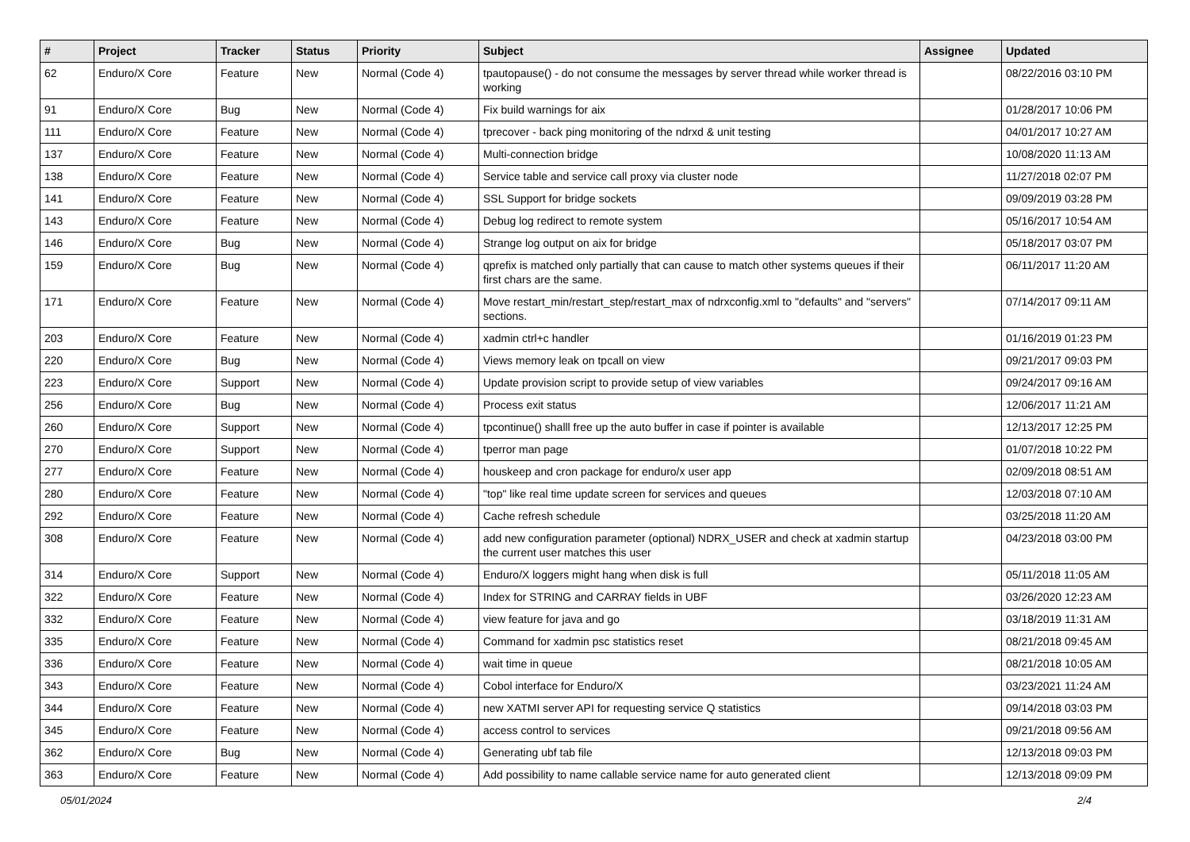| # | Project | Tracker | Status | Priority | Subject | Assignee | Updated |
| --- | --- | --- | --- | --- | --- | --- | --- |
| 62 | Enduro/X Core | Feature | New | Normal (Code 4) | tpautopause() - do not consume the messages by server thread while worker thread is working | | 08/22/2016 03:10 PM |
| 91 | Enduro/X Core | Bug | New | Normal (Code 4) | Fix build warnings for aix | | 01/28/2017 10:06 PM |
| 111 | Enduro/X Core | Feature | New | Normal (Code 4) | tprecover - back ping monitoring of the ndrxd & unit testing | | 04/01/2017 10:27 AM |
| 137 | Enduro/X Core | Feature | New | Normal (Code 4) | Multi-connection bridge | | 10/08/2020 11:13 AM |
| 138 | Enduro/X Core | Feature | New | Normal (Code 4) | Service table and service call proxy via cluster node | | 11/27/2018 02:07 PM |
| 141 | Enduro/X Core | Feature | New | Normal (Code 4) | SSL Support for bridge sockets | | 09/09/2019 03:28 PM |
| 143 | Enduro/X Core | Feature | New | Normal (Code 4) | Debug log redirect to remote system | | 05/16/2017 10:54 AM |
| 146 | Enduro/X Core | Bug | New | Normal (Code 4) | Strange log output on aix for bridge | | 05/18/2017 03:07 PM |
| 159 | Enduro/X Core | Bug | New | Normal (Code 4) | qprefix is matched only partially that can cause to match other systems queues if their first chars are the same. | | 06/11/2017 11:20 AM |
| 171 | Enduro/X Core | Feature | New | Normal (Code 4) | Move restart_min/restart_step/restart_max of ndrxconfig.xml to "defaults" and "servers" sections. | | 07/14/2017 09:11 AM |
| 203 | Enduro/X Core | Feature | New | Normal (Code 4) | xadmin ctrl+c handler | | 01/16/2019 01:23 PM |
| 220 | Enduro/X Core | Bug | New | Normal (Code 4) | Views memory leak on tpcall on view | | 09/21/2017 09:03 PM |
| 223 | Enduro/X Core | Support | New | Normal (Code 4) | Update provision script to provide setup of view variables | | 09/24/2017 09:16 AM |
| 256 | Enduro/X Core | Bug | New | Normal (Code 4) | Process exit status | | 12/06/2017 11:21 AM |
| 260 | Enduro/X Core | Support | New | Normal (Code 4) | tpcontinue() shalll free up the auto buffer in case if pointer is available | | 12/13/2017 12:25 PM |
| 270 | Enduro/X Core | Support | New | Normal (Code 4) | tperror man page | | 01/07/2018 10:22 PM |
| 277 | Enduro/X Core | Feature | New | Normal (Code 4) | houskeep and cron package for enduro/x user app | | 02/09/2018 08:51 AM |
| 280 | Enduro/X Core | Feature | New | Normal (Code 4) | "top" like real time update screen for services and queues | | 12/03/2018 07:10 AM |
| 292 | Enduro/X Core | Feature | New | Normal (Code 4) | Cache refresh schedule | | 03/25/2018 11:20 AM |
| 308 | Enduro/X Core | Feature | New | Normal (Code 4) | add new configuration parameter (optional) NDRX_USER and check at xadmin startup the current user matches this user | | 04/23/2018 03:00 PM |
| 314 | Enduro/X Core | Support | New | Normal (Code 4) | Enduro/X loggers might hang when disk is full | | 05/11/2018 11:05 AM |
| 322 | Enduro/X Core | Feature | New | Normal (Code 4) | Index for STRING and CARRAY fields in UBF | | 03/26/2020 12:23 AM |
| 332 | Enduro/X Core | Feature | New | Normal (Code 4) | view feature for java and go | | 03/18/2019 11:31 AM |
| 335 | Enduro/X Core | Feature | New | Normal (Code 4) | Command for xadmin psc statistics reset | | 08/21/2018 09:45 AM |
| 336 | Enduro/X Core | Feature | New | Normal (Code 4) | wait time in queue | | 08/21/2018 10:05 AM |
| 343 | Enduro/X Core | Feature | New | Normal (Code 4) | Cobol interface for Enduro/X | | 03/23/2021 11:24 AM |
| 344 | Enduro/X Core | Feature | New | Normal (Code 4) | new XATMI server API for requesting service Q statistics | | 09/14/2018 03:03 PM |
| 345 | Enduro/X Core | Feature | New | Normal (Code 4) | access control to services | | 09/21/2018 09:56 AM |
| 362 | Enduro/X Core | Bug | New | Normal (Code 4) | Generating ubf tab file | | 12/13/2018 09:03 PM |
| 363 | Enduro/X Core | Feature | New | Normal (Code 4) | Add possibility to name callable service name for auto generated client | | 12/13/2018 09:09 PM |
05/01/2024 2/4